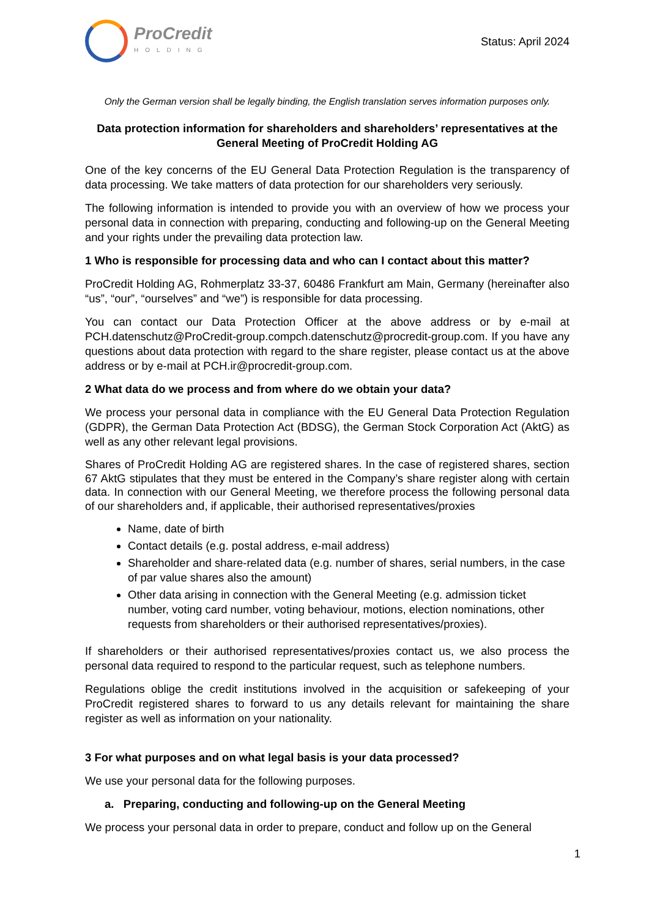ProCredit
HOLDING
Status: April 2024
Only the German version shall be legally binding, the English translation serves information purposes only.
Data protection information for shareholders and shareholders’ representatives at the General Meeting of ProCredit Holding AG
One of the key concerns of the EU General Data Protection Regulation is the transparency of data processing. We take matters of data protection for our shareholders very seriously.
The following information is intended to provide you with an overview of how we process your personal data in connection with preparing, conducting and following-up on the General Meeting and your rights under the prevailing data protection law.
1 Who is responsible for processing data and who can I contact about this matter?
ProCredit Holding AG, Rohmerplatz 33-37, 60486 Frankfurt am Main, Germany (hereinafter also “us”, “our”, “ourselves” and “we”) is responsible for data processing.
You can contact our Data Protection Officer at the above address or by e-mail at PCH.datenschutz@ProCredit-group.compch.datenschutz@procredit-group.com. If you have any questions about data protection with regard to the share register, please contact us at the above address or by e-mail at PCH.ir@procredit-group.com.
2 What data do we process and from where do we obtain your data?
We process your personal data in compliance with the EU General Data Protection Regulation (GDPR), the German Data Protection Act (BDSG), the German Stock Corporation Act (AktG) as well as any other relevant legal provisions.
Shares of ProCredit Holding AG are registered shares. In the case of registered shares, section 67 AktG stipulates that they must be entered in the Company’s share register along with certain data. In connection with our General Meeting, we therefore process the following personal data of our shareholders and, if applicable, their authorised representatives/proxies
Name, date of birth
Contact details (e.g. postal address, e-mail address)
Shareholder and share-related data (e.g. number of shares, serial numbers, in the case of par value shares also the amount)
Other data arising in connection with the General Meeting (e.g. admission ticket number, voting card number, voting behaviour, motions, election nominations, other requests from shareholders or their authorised representatives/proxies).
If shareholders or their authorised representatives/proxies contact us, we also process the personal data required to respond to the particular request, such as telephone numbers.
Regulations oblige the credit institutions involved in the acquisition or safekeeping of your ProCredit registered shares to forward to us any details relevant for maintaining the share register as well as information on your nationality.
3 For what purposes and on what legal basis is your data processed?
We use your personal data for the following purposes.
a. Preparing, conducting and following-up on the General Meeting
We process your personal data in order to prepare, conduct and follow up on the General
1